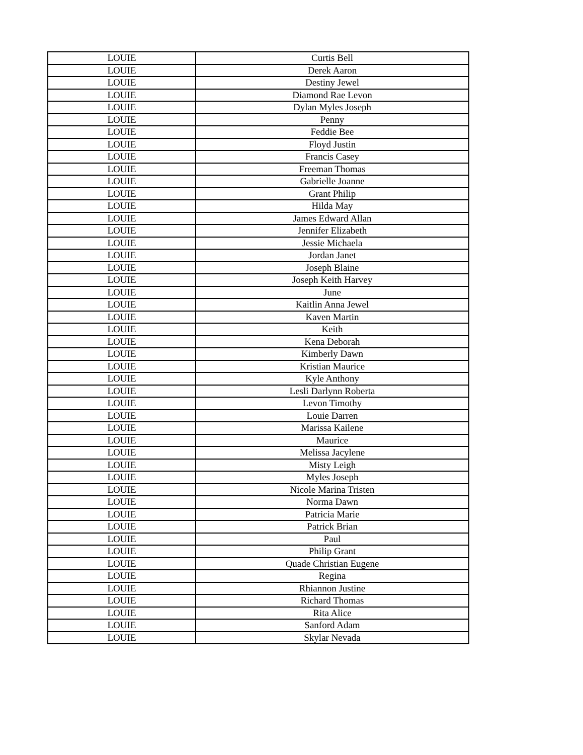| LOUIE | Curtis Bell |
| LOUIE | Derek Aaron |
| LOUIE | Destiny Jewel |
| LOUIE | Diamond Rae Levon |
| LOUIE | Dylan Myles Joseph |
| LOUIE | Penny |
| LOUIE | Feddie Bee |
| LOUIE | Floyd Justin |
| LOUIE | Francis Casey |
| LOUIE | Freeman Thomas |
| LOUIE | Gabrielle Joanne |
| LOUIE | Grant Philip |
| LOUIE | Hilda May |
| LOUIE | James Edward Allan |
| LOUIE | Jennifer Elizabeth |
| LOUIE | Jessie Michaela |
| LOUIE | Jordan Janet |
| LOUIE | Joseph Blaine |
| LOUIE | Joseph Keith Harvey |
| LOUIE | June |
| LOUIE | Kaitlin Anna Jewel |
| LOUIE | Kaven Martin |
| LOUIE | Keith |
| LOUIE | Kena Deborah |
| LOUIE | Kimberly Dawn |
| LOUIE | Kristian Maurice |
| LOUIE | Kyle Anthony |
| LOUIE | Lesli Darlynn Roberta |
| LOUIE | Levon Timothy |
| LOUIE | Louie Darren |
| LOUIE | Marissa Kailene |
| LOUIE | Maurice |
| LOUIE | Melissa Jacylene |
| LOUIE | Misty Leigh |
| LOUIE | Myles Joseph |
| LOUIE | Nicole Marina Tristen |
| LOUIE | Norma Dawn |
| LOUIE | Patricia Marie |
| LOUIE | Patrick Brian |
| LOUIE | Paul |
| LOUIE | Philip Grant |
| LOUIE | Quade Christian Eugene |
| LOUIE | Regina |
| LOUIE | Rhiannon Justine |
| LOUIE | Richard Thomas |
| LOUIE | Rita Alice |
| LOUIE | Sanford Adam |
| LOUIE | Skylar Nevada |